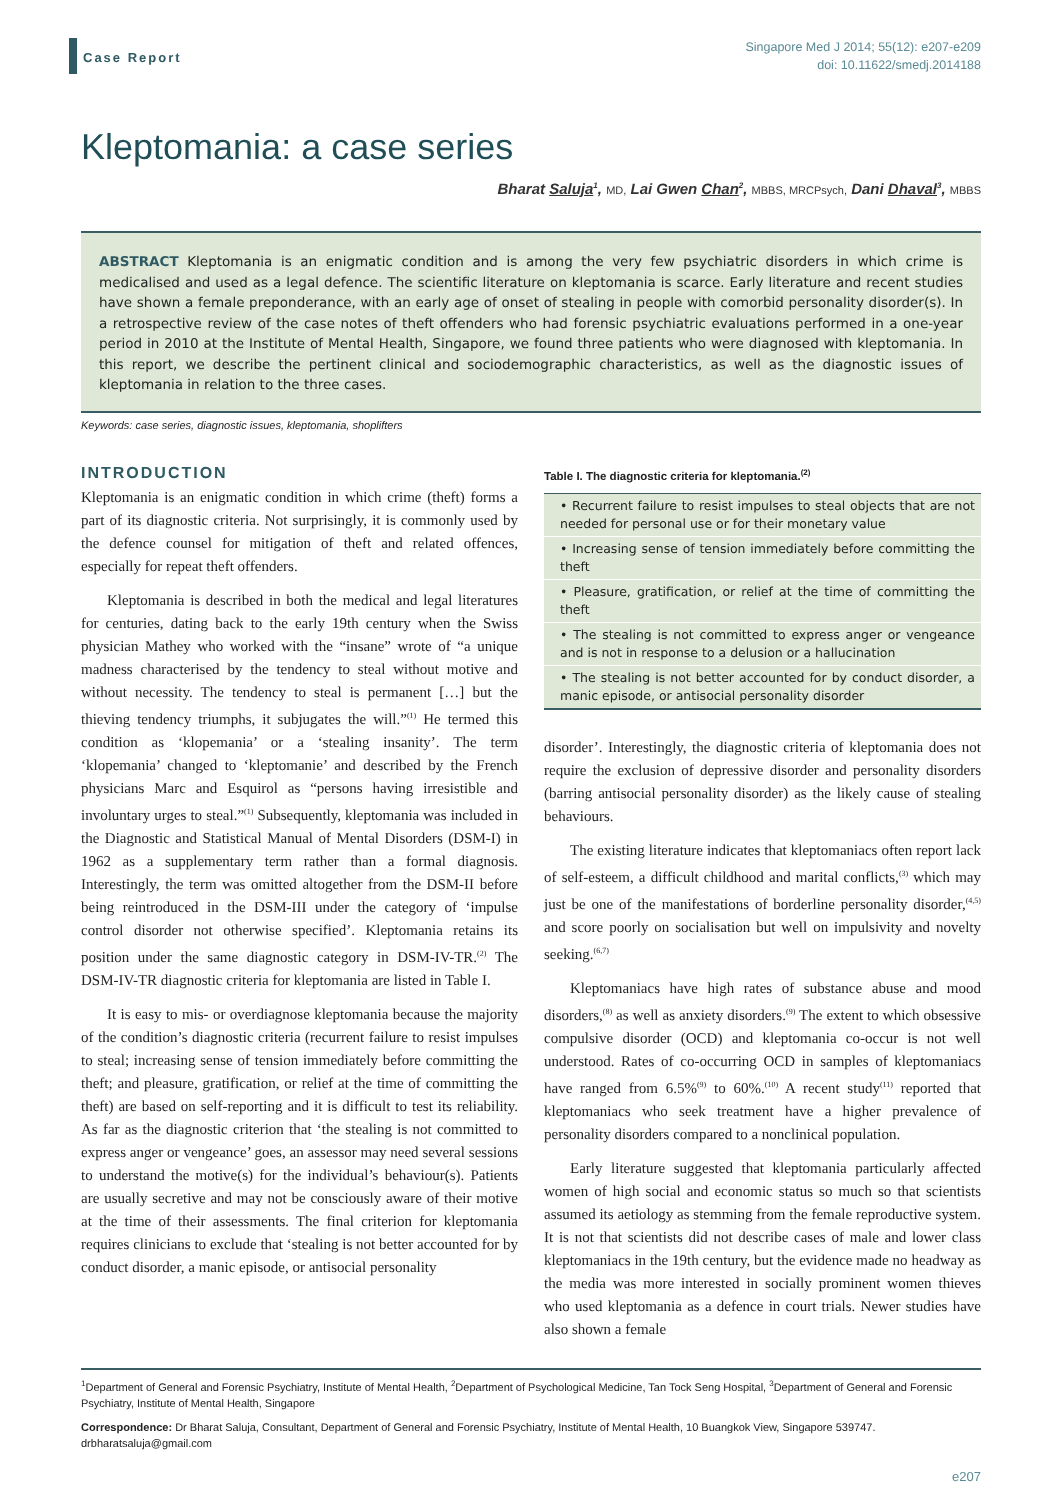Case Report
Singapore Med J 2014; 55(12): e207-e209
doi: 10.11622/smedj.2014188
Kleptomania: a case series
Bharat Saluja<sup>1</sup>, MD, Lai Gwen Chan<sup>2</sup>, MBBS, MRCPsych, Dani Dhaval<sup>3</sup>, MBBS
ABSTRACT Kleptomania is an enigmatic condition and is among the very few psychiatric disorders in which crime is medicalised and used as a legal defence. The scientific literature on kleptomania is scarce. Early literature and recent studies have shown a female preponderance, with an early age of onset of stealing in people with comorbid personality disorder(s). In a retrospective review of the case notes of theft offenders who had forensic psychiatric evaluations performed in a one-year period in 2010 at the Institute of Mental Health, Singapore, we found three patients who were diagnosed with kleptomania. In this report, we describe the pertinent clinical and sociodemographic characteristics, as well as the diagnostic issues of kleptomania in relation to the three cases.
Keywords: case series, diagnostic issues, kleptomania, shoplifters
INTRODUCTION
Kleptomania is an enigmatic condition in which crime (theft) forms a part of its diagnostic criteria. Not surprisingly, it is commonly used by the defence counsel for mitigation of theft and related offences, especially for repeat theft offenders.
Kleptomania is described in both the medical and legal literatures for centuries, dating back to the early 19th century when the Swiss physician Mathey who worked with the “insane” wrote of “a unique madness characterised by the tendency to steal without motive and without necessity. The tendency to steal is permanent […] but the thieving tendency triumphs, it subjugates the will.”<sup>(1)</sup> He termed this condition as ‘klopemania’ or a ‘stealing insanity’. The term ‘klopemania’ changed to ‘kleptomanie’ and described by the French physicians Marc and Esquirol as “persons having irresistible and involuntary urges to steal.”<sup>(1)</sup> Subsequently, kleptomania was included in the Diagnostic and Statistical Manual of Mental Disorders (DSM-I) in 1962 as a supplementary term rather than a formal diagnosis. Interestingly, the term was omitted altogether from the DSM-II before being reintroduced in the DSM-III under the category of ‘impulse control disorder not otherwise specified’. Kleptomania retains its position under the same diagnostic category in DSM-IV-TR.<sup>(2)</sup> The DSM-IV-TR diagnostic criteria for kleptomania are listed in Table I.
It is easy to mis- or overdiagnose kleptomania because the majority of the condition’s diagnostic criteria (recurrent failure to resist impulses to steal; increasing sense of tension immediately before committing the theft; and pleasure, gratification, or relief at the time of committing the theft) are based on self-reporting and it is difficult to test its reliability. As far as the diagnostic criterion that ‘the stealing is not committed to express anger or vengeance’ goes, an assessor may need several sessions to understand the motive(s) for the individual’s behaviour(s). Patients are usually secretive and may not be consciously aware of their motive at the time of their assessments. The final criterion for kleptomania requires clinicians to exclude that ‘stealing is not better accounted for by conduct disorder, a manic episode, or antisocial personality
Table I. The diagnostic criteria for kleptomania.<sup>(2)</sup>
| • Recurrent failure to resist impulses to steal objects that are not needed for personal use or for their monetary value |
| • Increasing sense of tension immediately before committing the theft |
| • Pleasure, gratification, or relief at the time of committing the theft |
| • The stealing is not committed to express anger or vengeance and is not in response to a delusion or a hallucination |
| • The stealing is not better accounted for by conduct disorder, a manic episode, or antisocial personality disorder |
disorder’. Interestingly, the diagnostic criteria of kleptomania does not require the exclusion of depressive disorder and personality disorders (barring antisocial personality disorder) as the likely cause of stealing behaviours.
The existing literature indicates that kleptomaniacs often report lack of self-esteem, a difficult childhood and marital conflicts,<sup>(3)</sup> which may just be one of the manifestations of borderline personality disorder,<sup>(4,5)</sup> and score poorly on socialisation but well on impulsivity and novelty seeking.<sup>(6,7)</sup>
Kleptomaniacs have high rates of substance abuse and mood disorders,<sup>(8)</sup> as well as anxiety disorders.<sup>(9)</sup> The extent to which obsessive compulsive disorder (OCD) and kleptomania co-occur is not well understood. Rates of co-occurring OCD in samples of kleptomaniacs have ranged from 6.5%<sup>(9)</sup> to 60%.<sup>(10)</sup> A recent study<sup>(11)</sup> reported that kleptomaniacs who seek treatment have a higher prevalence of personality disorders compared to a nonclinical population.
Early literature suggested that kleptomania particularly affected women of high social and economic status so much so that scientists assumed its aetiology as stemming from the female reproductive system. It is not that scientists did not describe cases of male and lower class kleptomaniacs in the 19th century, but the evidence made no headway as the media was more interested in socially prominent women thieves who used kleptomania as a defence in court trials. Newer studies have also shown a female
<sup>1</sup> Department of General and Forensic Psychiatry, Institute of Mental Health, <sup>2</sup>Department of Psychological Medicine, Tan Tock Seng Hospital, <sup>3</sup>Department of General and Forensic Psychiatry, Institute of Mental Health, Singapore
Correspondence: Dr Bharat Saluja, Consultant, Department of General and Forensic Psychiatry, Institute of Mental Health, 10 Buangkok View, Singapore 539747. drbharatsaluja@gmail.com
e207